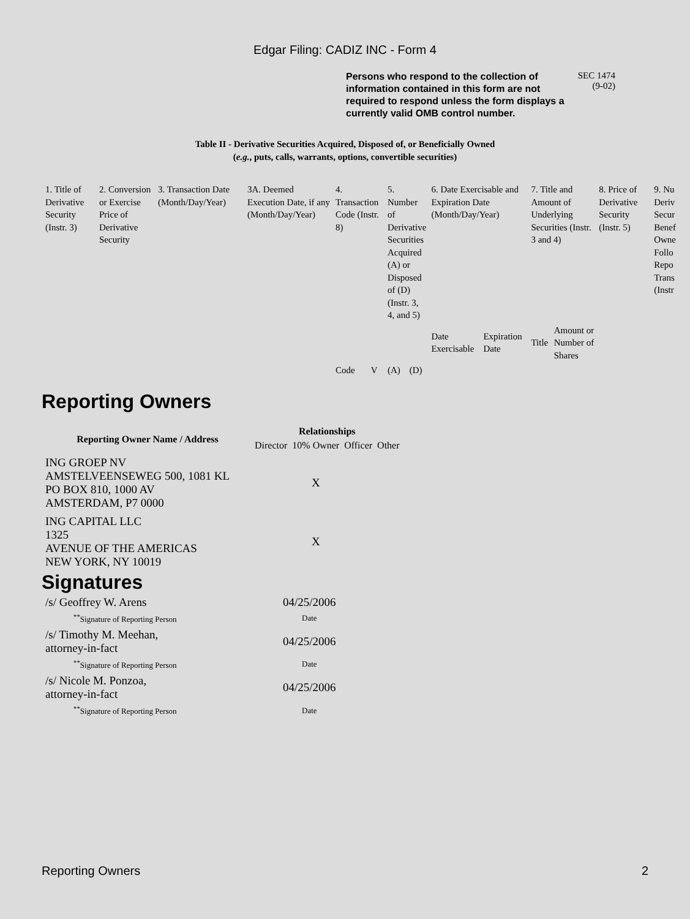Edgar Filing: CADIZ INC - Form 4
Persons who respond to the collection of information contained in this form are not required to respond unless the form displays a currently valid OMB control number.
SEC 1474
(9-02)
Table II - Derivative Securities Acquired, Disposed of, or Beneficially Owned
(e.g., puts, calls, warrants, options, convertible securities)
| 1. Title of Derivative Security (Instr. 3) | 2. Conversion or Exercise Price of Derivative Security | 3. Transaction Date (Month/Day/Year) | 3A. Deemed Execution Date, if any (Month/Day/Year) | 4. Transaction Code (Instr. 8) | | 5. Number of Derivative Securities Acquired (A) or Disposed of (D) (Instr. 3, 4, and 5) | | 6. Date Exercisable and Expiration Date (Month/Day/Year) | | 7. Title and Amount of Underlying Securities (Instr. 3 and 4) | | 8. Price of Derivative Security (Instr. 5) | 9. Nu Deriv Secur Benef Owne Follo Repo Trans (Instr |
| | | | | | | | | Date Exercisable | Expiration Date | Title | Amount or Number of Shares | | |
| | | | | Code | V | (A) | (D) | | | | | | |
Reporting Owners
| Reporting Owner Name / Address | Relationships | | | |
| --- | --- | --- | --- | --- |
| | Director | 10% Owner | Officer | Other |
| ING GROEP NV AMSTELVEENSEWEG 500, 1081 KL PO BOX 810, 1000 AV AMSTERDAM, P7 0000 | | X | | |
| ING CAPITAL LLC 1325 AVENUE OF THE AMERICAS NEW YORK, NY 10019 | | X | | |
Signatures
| /s/ Geoffrey W. Arens | 04/25/2006 |
| <sup>**</sup> Signature of Reporting Person | Date |
| /s/ Timothy M. Meehan, attorney-in-fact | 04/25/2006 |
| <sup>**</sup> Signature of Reporting Person | Date |
| /s/ Nicole M. Ponzoa, attorney-in-fact | 04/25/2006 |
| <sup>**</sup> Signature of Reporting Person | Date |
Reporting Owners 2